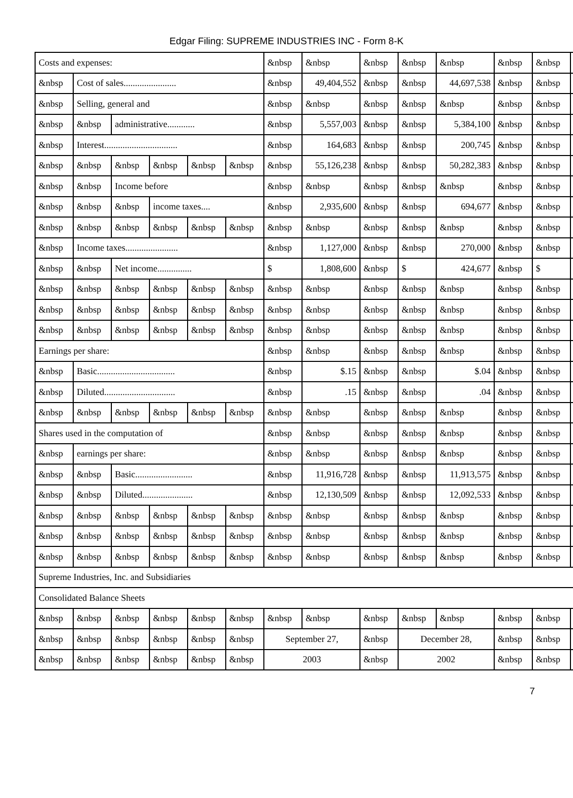Edgar Filing: SUPREME INDUSTRIES INC - Form 8-K
| Costs and expenses: | | | | | | &nbsp | &nbsp | &nbsp | &nbsp | &nbsp | &nbsp | &nbsp | |
| &nbsp | Cost of sales....................... | | | | | &nbsp | 49,404,552 | &nbsp | &nbsp | 44,697,538 | &nbsp | &nbsp | |
| &nbsp | Selling, general and | | | | | &nbsp | &nbsp | &nbsp | &nbsp | &nbsp | &nbsp | &nbsp | |
| &nbsp | &nbsp | administrative............ | | | | &nbsp | 5,557,003 | &nbsp | &nbsp | 5,384,100 | &nbsp | &nbsp | |
| &nbsp | Interest................................ | | | | | &nbsp | 164,683 | &nbsp | &nbsp | 200,745 | &nbsp | &nbsp | |
| &nbsp | &nbsp | &nbsp | &nbsp | &nbsp | &nbsp | &nbsp | 55,126,238 | &nbsp | &nbsp | 50,282,383 | &nbsp | &nbsp | |
| &nbsp | &nbsp | Income before | | | | &nbsp | &nbsp | &nbsp | &nbsp | &nbsp | &nbsp | &nbsp | |
| &nbsp | &nbsp | &nbsp | income taxes.... | | | &nbsp | 2,935,600 | &nbsp | &nbsp | 694,677 | &nbsp | &nbsp | |
| &nbsp | &nbsp | &nbsp | &nbsp | &nbsp | &nbsp | &nbsp | &nbsp | &nbsp | &nbsp | &nbsp | &nbsp | &nbsp | |
| &nbsp | Income taxes....................... | | | | | &nbsp | 1,127,000 | &nbsp | &nbsp | 270,000 | &nbsp | &nbsp | |
| &nbsp | &nbsp | Net income............... | | | | $ | 1,808,600 | &nbsp | $ | 424,677 | &nbsp | $ | |
| &nbsp | &nbsp | &nbsp | &nbsp | &nbsp | &nbsp | &nbsp | &nbsp | &nbsp | &nbsp | &nbsp | &nbsp | &nbsp | |
| &nbsp | &nbsp | &nbsp | &nbsp | &nbsp | &nbsp | &nbsp | &nbsp | &nbsp | &nbsp | &nbsp | &nbsp | &nbsp | |
| &nbsp | &nbsp | &nbsp | &nbsp | &nbsp | &nbsp | &nbsp | &nbsp | &nbsp | &nbsp | &nbsp | &nbsp | &nbsp | |
| Earnings per share: | | | | | | &nbsp | &nbsp | &nbsp | &nbsp | &nbsp | &nbsp | &nbsp | |
| &nbsp | Basic.................................. | | | | | &nbsp | $.15 | &nbsp | &nbsp | $.04 | &nbsp | &nbsp | |
| &nbsp | Diluted............................... | | | | | &nbsp | .15 | &nbsp | &nbsp | .04 | &nbsp | &nbsp | |
| &nbsp | &nbsp | &nbsp | &nbsp | &nbsp | &nbsp | &nbsp | &nbsp | &nbsp | &nbsp | &nbsp | &nbsp | &nbsp | |
| Shares used in the computation of | | | | | | &nbsp | &nbsp | &nbsp | &nbsp | &nbsp | &nbsp | &nbsp | |
| &nbsp | earnings per share: | | | | | &nbsp | &nbsp | &nbsp | &nbsp | &nbsp | &nbsp | &nbsp | |
| &nbsp | &nbsp | Basic......................... | | | | &nbsp | 11,916,728 | &nbsp | &nbsp | 11,913,575 | &nbsp | &nbsp | |
| &nbsp | &nbsp | Diluted...................... | | | | &nbsp | 12,130,509 | &nbsp | &nbsp | 12,092,533 | &nbsp | &nbsp | |
| &nbsp | &nbsp | &nbsp | &nbsp | &nbsp | &nbsp | &nbsp | &nbsp | &nbsp | &nbsp | &nbsp | &nbsp | &nbsp | |
| &nbsp | &nbsp | &nbsp | &nbsp | &nbsp | &nbsp | &nbsp | &nbsp | &nbsp | &nbsp | &nbsp | &nbsp | &nbsp | |
| &nbsp | &nbsp | &nbsp | &nbsp | &nbsp | &nbsp | &nbsp | &nbsp | &nbsp | &nbsp | &nbsp | &nbsp | &nbsp | |
| Supreme Industries, Inc. and Subsidiaries | | | | | | | | | | | | | |
| Consolidated Balance Sheets | | | | | | | | | | | | | |
| &nbsp | &nbsp | &nbsp | &nbsp | &nbsp | &nbsp | &nbsp | &nbsp | &nbsp | &nbsp | &nbsp | &nbsp | &nbsp | |
| &nbsp | &nbsp | &nbsp | &nbsp | &nbsp | &nbsp | September 27, | | &nbsp | December 28, | | &nbsp | &nbsp | |
| &nbsp | &nbsp | &nbsp | &nbsp | &nbsp | &nbsp | 2003 | | &nbsp | 2002 | | &nbsp | &nbsp | |
7